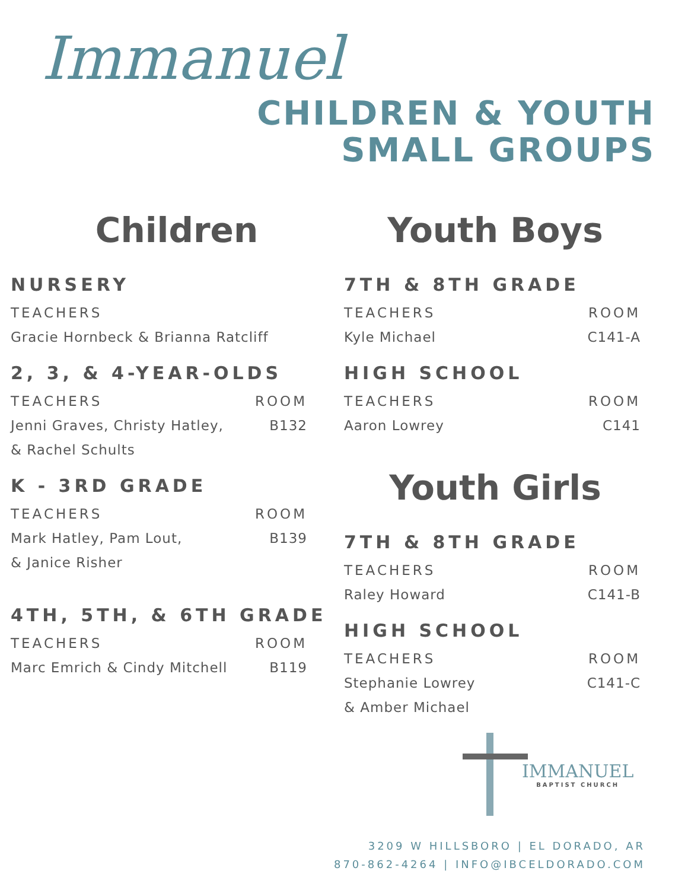Immanuel
CHILDREN & YOUTH
SMALL GROUPS
Children
NURSERY
TEACHERS
Gracie Hornbeck & Brianna Ratcliff
2, 3, & 4-YEAR-OLDS
TEACHERS ROOM
Jenni Graves, Christy Hatley, B132
& Rachel Schults
K - 3RD GRADE
TEACHERS ROOM
Mark Hatley, Pam Lout, B139
& Janice Risher
4TH, 5TH, & 6TH GRADE
TEACHERS ROOM
Marc Emrich & Cindy Mitchell B119
Youth Boys
7TH & 8TH GRADE
TEACHERS ROOM
Kyle Michael C141-A
HIGH SCHOOL
TEACHERS ROOM
Aaron Lowrey C141
Youth Girls
7TH & 8TH GRADE
TEACHERS ROOM
Raley Howard C141-B
HIGH SCHOOL
TEACHERS ROOM
Stephanie Lowrey C141-C
& Amber Michael
IMMANUEL
BAPTIST CHURCH
3209 W HILLSBORO | EL DORADO, AR
870-862-4264 | INFO@IBCELDORADO.COM